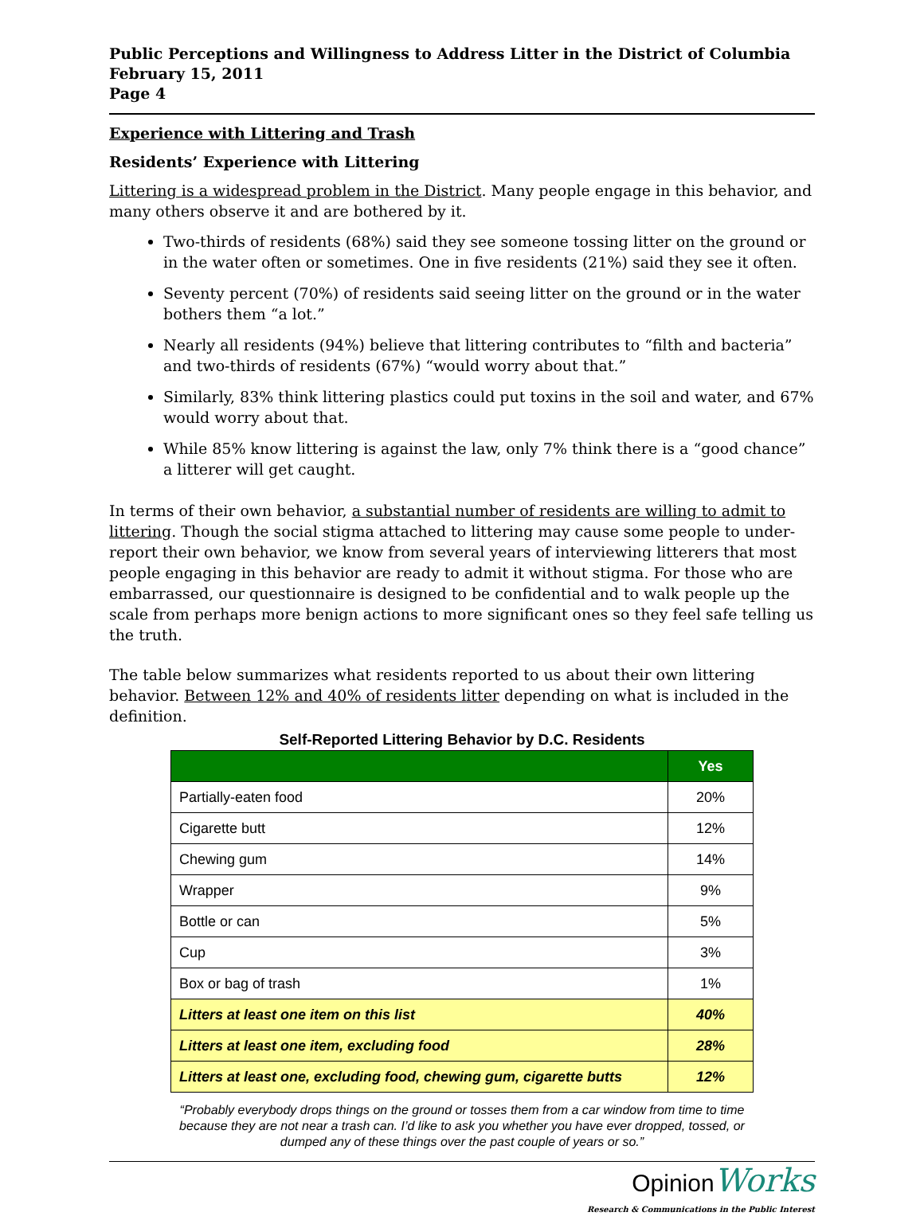Public Perceptions and Willingness to Address Litter in the District of Columbia
February 15, 2011
Page 4
Experience with Littering and Trash
Residents’ Experience with Littering
Littering is a widespread problem in the District. Many people engage in this behavior, and many others observe it and are bothered by it.
Two-thirds of residents (68%) said they see someone tossing litter on the ground or in the water often or sometimes. One in five residents (21%) said they see it often.
Seventy percent (70%) of residents said seeing litter on the ground or in the water bothers them “a lot.”
Nearly all residents (94%) believe that littering contributes to “filth and bacteria” and two-thirds of residents (67%) “would worry about that.”
Similarly, 83% think littering plastics could put toxins in the soil and water, and 67% would worry about that.
While 85% know littering is against the law, only 7% think there is a “good chance” a litterer will get caught.
In terms of their own behavior, a substantial number of residents are willing to admit to littering. Though the social stigma attached to littering may cause some people to under-report their own behavior, we know from several years of interviewing litterers that most people engaging in this behavior are ready to admit it without stigma. For those who are embarrassed, our questionnaire is designed to be confidential and to walk people up the scale from perhaps more benign actions to more significant ones so they feel safe telling us the truth.
The table below summarizes what residents reported to us about their own littering behavior. Between 12% and 40% of residents litter depending on what is included in the definition.
Self-Reported Littering Behavior by D.C. Residents
| | Yes |
| --- | --- |
| Partially-eaten food | 20% |
| Cigarette butt | 12% |
| Chewing gum | 14% |
| Wrapper | 9% |
| Bottle or can | 5% |
| Cup | 3% |
| Box or bag of trash | 1% |
| Litters at least one item on this list | 40% |
| Litters at least one item, excluding food | 28% |
| Litters at least one, excluding food, chewing gum, cigarette butts | 12% |
“Probably everybody drops things on the ground or tosses them from a car window from time to time because they are not near a trash can. I’d like to ask you whether you have ever dropped, tossed, or dumped any of these things over the past couple of years or so.”
Opinion Works
Research & Communications in the Public Interest